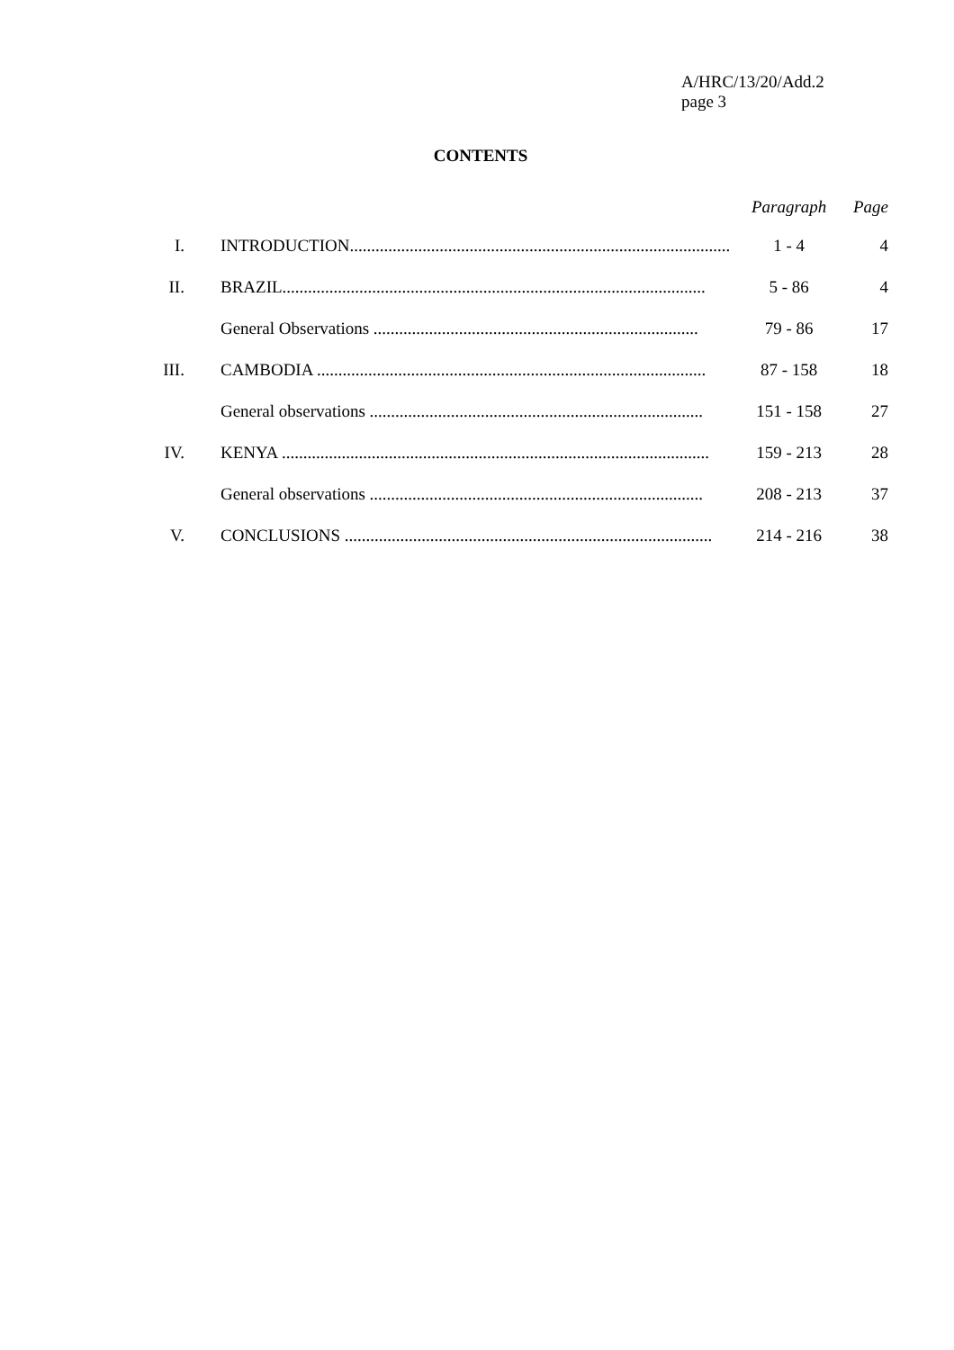A/HRC/13/20/Add.2
page 3
CONTENTS
| | | Paragraph | Page |
| --- | --- | --- | --- |
| I. | INTRODUCTION......................................................................................... | 1 - 4 | 4 |
| II. | BRAZIL................................................................................................... | 5 - 86 | 4 |
| | General Observations ............................................................................ | 79 - 86 | 17 |
| III. | CAMBODIA ........................................................................................... | 87 - 158 | 18 |
| | General observations .............................................................................. | 151 - 158 | 27 |
| IV. | KENYA .................................................................................................... | 159 - 213 | 28 |
| | General observations .............................................................................. | 208 - 213 | 37 |
| V. | CONCLUSIONS ...................................................................................... | 214 - 216 | 38 |